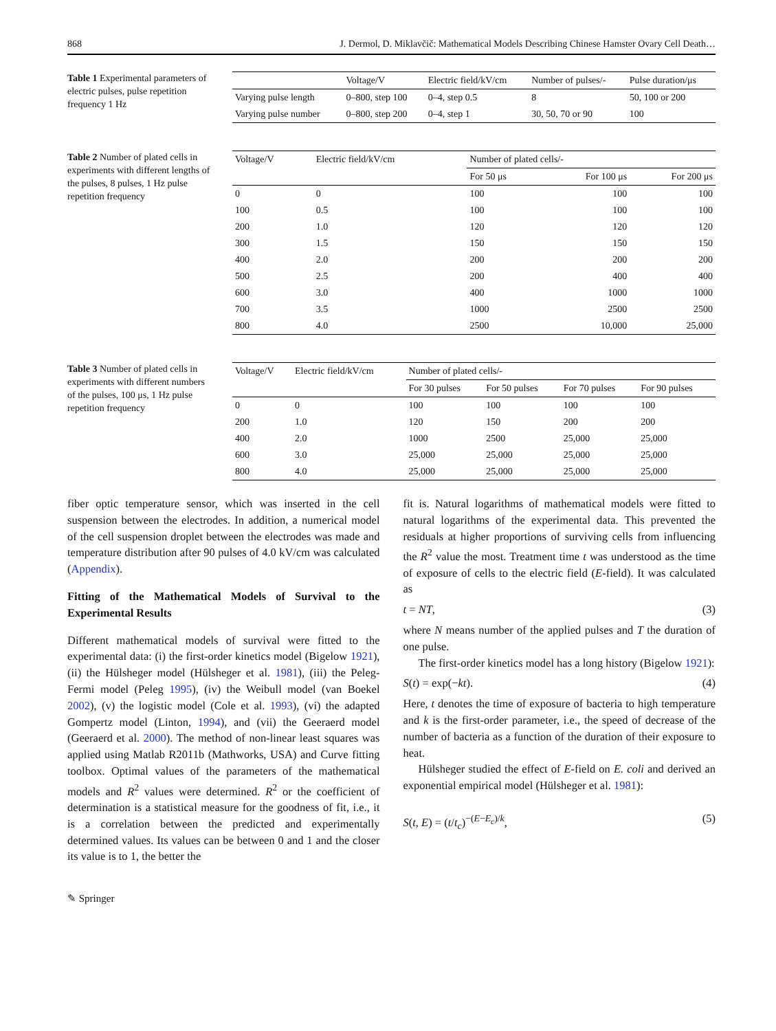868 J. Dermol, D. Miklavčič: Mathematical Models Describing Chinese Hamster Ovary Cell Death…
Table 1 Experimental parameters of electric pulses, pulse repetition frequency 1 Hz
| | Voltage/V | Electric field/kV/cm | Number of pulses/- | Pulse duration/μs |
| --- | --- | --- | --- | --- |
| Varying pulse length | 0–800, step 100 | 0–4, step 0.5 | 8 | 50, 100 or 200 |
| Varying pulse number | 0–800, step 200 | 0–4, step 1 | 30, 50, 70 or 90 | 100 |
Table 2 Number of plated cells in experiments with different lengths of the pulses, 8 pulses, 1 Hz pulse repetition frequency
| Voltage/V | Electric field/kV/cm | Number of plated cells/- | | |
| --- | --- | --- | --- | --- |
| | | For 50 μs | For 100 μs | For 200 μs |
| 0 | 0 | 100 | 100 | 100 |
| 100 | 0.5 | 100 | 100 | 100 |
| 200 | 1.0 | 120 | 120 | 120 |
| 300 | 1.5 | 150 | 150 | 150 |
| 400 | 2.0 | 200 | 200 | 200 |
| 500 | 2.5 | 200 | 400 | 400 |
| 600 | 3.0 | 400 | 1000 | 1000 |
| 700 | 3.5 | 1000 | 2500 | 2500 |
| 800 | 4.0 | 2500 | 10,000 | 25,000 |
Table 3 Number of plated cells in experiments with different numbers of the pulses, 100 μs, 1 Hz pulse repetition frequency
| Voltage/V | Electric field/kV/cm | Number of plated cells/- | | | |
| --- | --- | --- | --- | --- | --- |
| | | For 30 pulses | For 50 pulses | For 70 pulses | For 90 pulses |
| 0 | 0 | 100 | 100 | 100 | 100 |
| 200 | 1.0 | 120 | 150 | 200 | 200 |
| 400 | 2.0 | 1000 | 2500 | 25,000 | 25,000 |
| 600 | 3.0 | 25,000 | 25,000 | 25,000 | 25,000 |
| 800 | 4.0 | 25,000 | 25,000 | 25,000 | 25,000 |
fiber optic temperature sensor, which was inserted in the cell suspension between the electrodes. In addition, a numerical model of the cell suspension droplet between the electrodes was made and temperature distribution after 90 pulses of 4.0 kV/cm was calculated (Appendix).
Fitting of the Mathematical Models of Survival to the Experimental Results
Different mathematical models of survival were fitted to the experimental data: (i) the first-order kinetics model (Bigelow 1921), (ii) the Hülsheger model (Hülsheger et al. 1981), (iii) the Peleg-Fermi model (Peleg 1995), (iv) the Weibull model (van Boekel 2002), (v) the logistic model (Cole et al. 1993), (vi) the adapted Gompertz model (Linton, 1994), and (vii) the Geeraerd model (Geeraerd et al. 2000). The method of non-linear least squares was applied using Matlab R2011b (Mathworks, USA) and Curve fitting toolbox. Optimal values of the parameters of the mathematical models and R<sup>2</sup> values were determined. R<sup>2</sup> or the coefficient of determination is a statistical measure for the goodness of fit, i.e., it is a correlation between the predicted and experimentally determined values. Its values can be between 0 and 1 and the closer its value is to 1, the better the
fit is. Natural logarithms of mathematical models were fitted to natural logarithms of the experimental data. This prevented the residuals at higher proportions of surviving cells from influencing the R<sup>2</sup> value the most. Treatment time t was understood as the time of exposure of cells to the electric field (E-field). It was calculated as
t = NT, (3)
where N means number of the applied pulses and T the duration of one pulse.
The first-order kinetics model has a long history (Bigelow 1921):
S(t) = exp(−kt). (4)
Here, t denotes the time of exposure of bacteria to high temperature and k is the first-order parameter, i.e., the speed of decrease of the number of bacteria as a function of the duration of their exposure to heat.
Hülsheger studied the effect of E-field on E. coli and derived an exponential empirical model (Hülsheger et al. 1981):
S(t, E) = (t/t<sub>c</sub>)<sup>−(E−E<sub>c</sub>)/k</sup>, (5)
✎ Springer